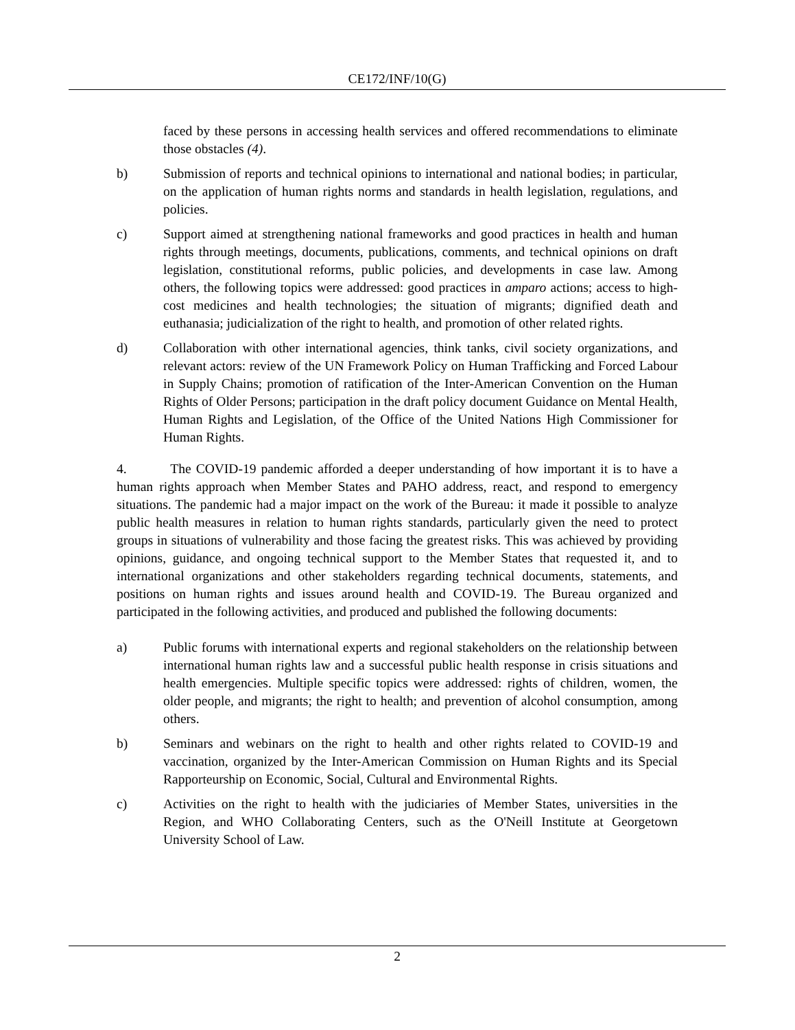CE172/INF/10(G)
faced by these persons in accessing health services and offered recommendations to eliminate those obstacles (4).
b) Submission of reports and technical opinions to international and national bodies; in particular, on the application of human rights norms and standards in health legislation, regulations, and policies.
c) Support aimed at strengthening national frameworks and good practices in health and human rights through meetings, documents, publications, comments, and technical opinions on draft legislation, constitutional reforms, public policies, and developments in case law. Among others, the following topics were addressed: good practices in amparo actions; access to high-cost medicines and health technologies; the situation of migrants; dignified death and euthanasia; judicialization of the right to health, and promotion of other related rights.
d) Collaboration with other international agencies, think tanks, civil society organizations, and relevant actors: review of the UN Framework Policy on Human Trafficking and Forced Labour in Supply Chains; promotion of ratification of the Inter-American Convention on the Human Rights of Older Persons; participation in the draft policy document Guidance on Mental Health, Human Rights and Legislation, of the Office of the United Nations High Commissioner for Human Rights.
4. The COVID-19 pandemic afforded a deeper understanding of how important it is to have a human rights approach when Member States and PAHO address, react, and respond to emergency situations. The pandemic had a major impact on the work of the Bureau: it made it possible to analyze public health measures in relation to human rights standards, particularly given the need to protect groups in situations of vulnerability and those facing the greatest risks. This was achieved by providing opinions, guidance, and ongoing technical support to the Member States that requested it, and to international organizations and other stakeholders regarding technical documents, statements, and positions on human rights and issues around health and COVID-19. The Bureau organized and participated in the following activities, and produced and published the following documents:
a) Public forums with international experts and regional stakeholders on the relationship between international human rights law and a successful public health response in crisis situations and health emergencies. Multiple specific topics were addressed: rights of children, women, the older people, and migrants; the right to health; and prevention of alcohol consumption, among others.
b) Seminars and webinars on the right to health and other rights related to COVID-19 and vaccination, organized by the Inter-American Commission on Human Rights and its Special Rapporteurship on Economic, Social, Cultural and Environmental Rights.
c) Activities on the right to health with the judiciaries of Member States, universities in the Region, and WHO Collaborating Centers, such as the O'Neill Institute at Georgetown University School of Law.
2